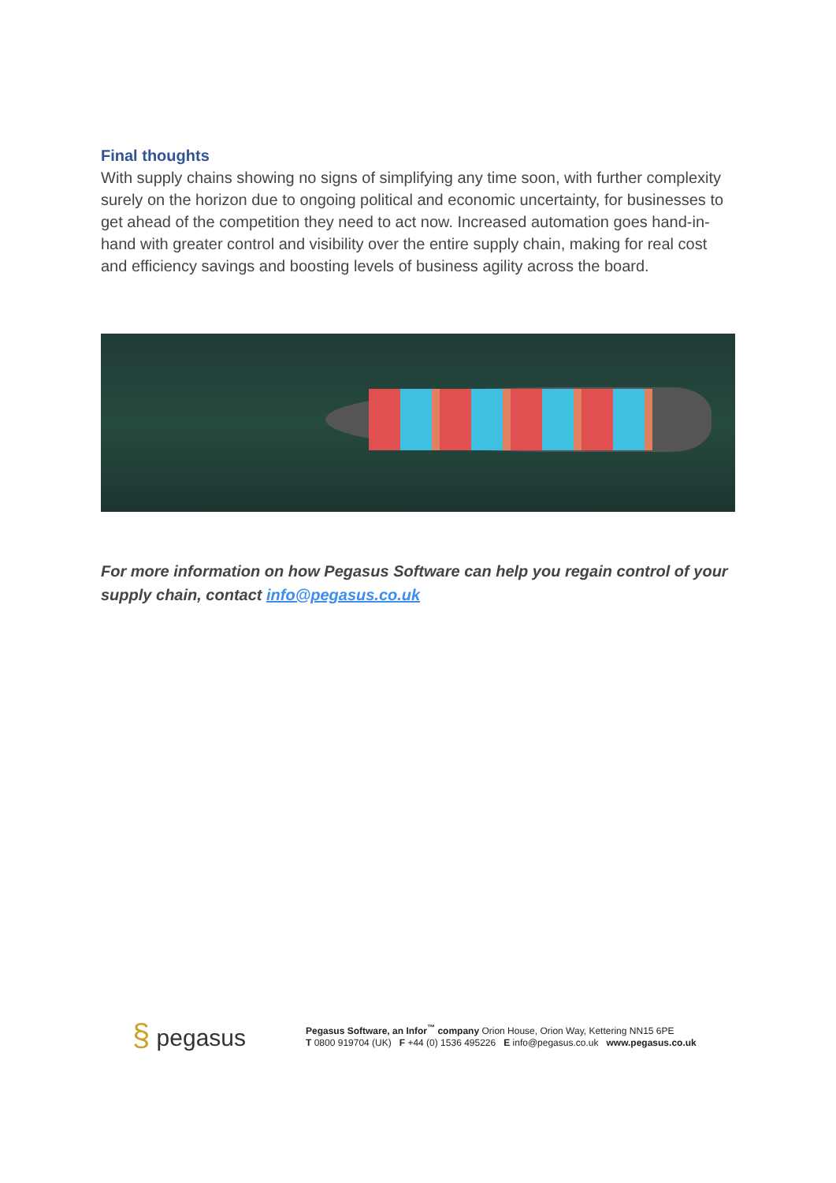Final thoughts
With supply chains showing no signs of simplifying any time soon, with further complexity surely on the horizon due to ongoing political and economic uncertainty, for businesses to get ahead of the competition they need to act now. Increased automation goes hand-in-hand with greater control and visibility over the entire supply chain, making for real cost and efficiency savings and boosting levels of business agility across the board.
For more information on how Pegasus Software can help you regain control of your supply chain, contact info@pegasus.co.uk
§ pegasus
Pegasus Software, an Infor<sup>™</sup> company Orion House, Orion Way, Kettering NN15 6PE
T 0800 919704 (UK) F +44 (0) 1536 495226 E info@pegasus.co.uk www.pegasus.co.uk